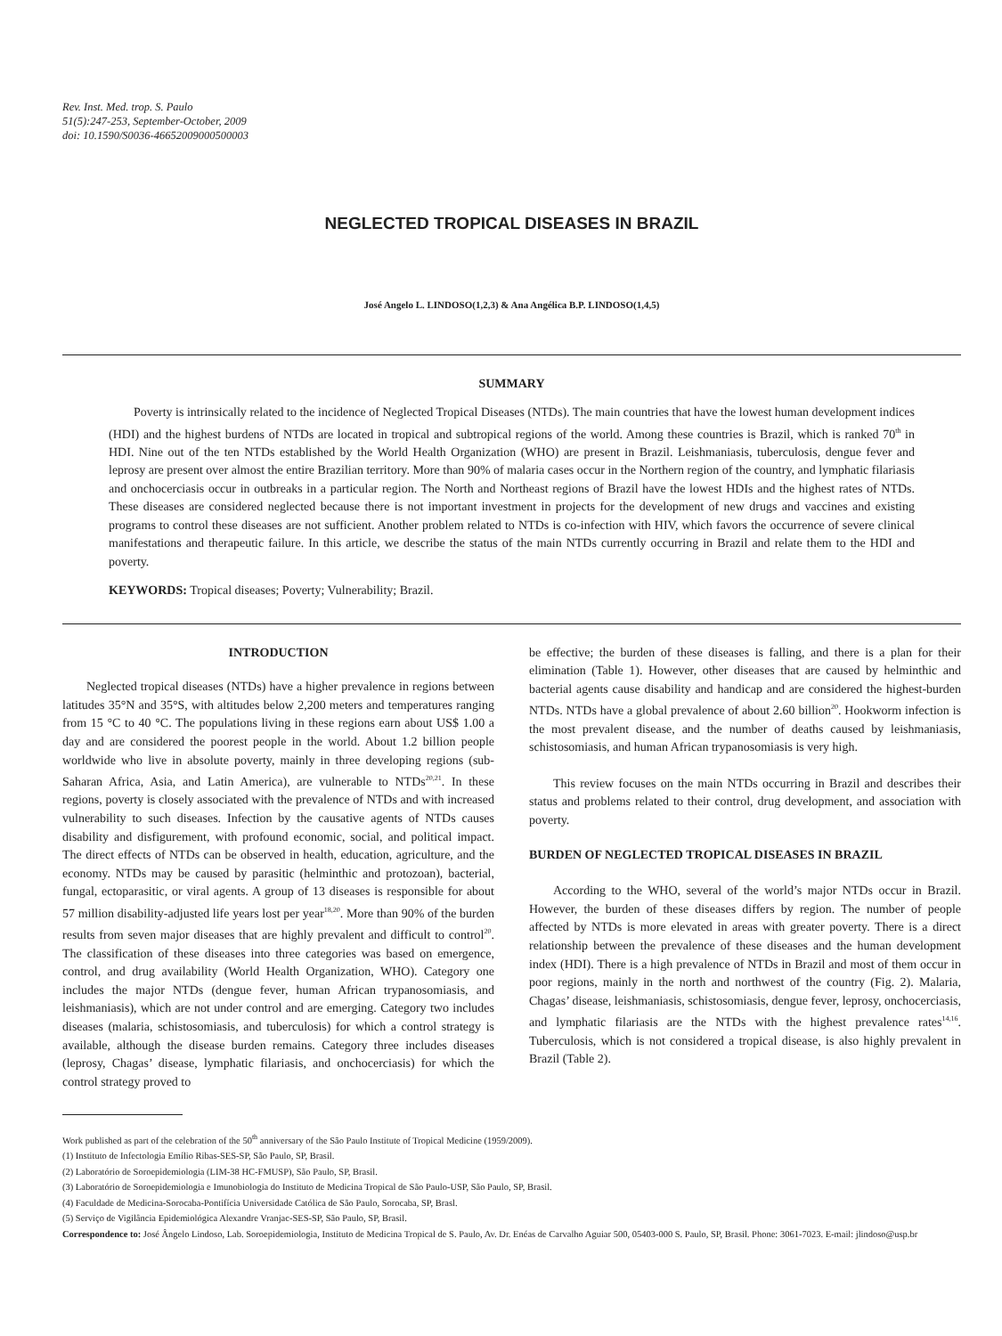Rev. Inst. Med. trop. S. Paulo
51(5):247-253, September-October, 2009
doi: 10.1590/S0036-46652009000500003
NEGLECTED TROPICAL DISEASES IN BRAZIL
José Angelo L. LINDOSO(1,2,3) & Ana Angélica B.P. LINDOSO(1,4,5)
SUMMARY
Poverty is intrinsically related to the incidence of Neglected Tropical Diseases (NTDs). The main countries that have the lowest human development indices (HDI) and the highest burdens of NTDs are located in tropical and subtropical regions of the world. Among these countries is Brazil, which is ranked 70<sup>th</sup> in HDI. Nine out of the ten NTDs established by the World Health Organization (WHO) are present in Brazil. Leishmaniasis, tuberculosis, dengue fever and leprosy are present over almost the entire Brazilian territory. More than 90% of malaria cases occur in the Northern region of the country, and lymphatic filariasis and onchocerciasis occur in outbreaks in a particular region. The North and Northeast regions of Brazil have the lowest HDIs and the highest rates of NTDs. These diseases are considered neglected because there is not important investment in projects for the development of new drugs and vaccines and existing programs to control these diseases are not sufficient. Another problem related to NTDs is co-infection with HIV, which favors the occurrence of severe clinical manifestations and therapeutic failure. In this article, we describe the status of the main NTDs currently occurring in Brazil and relate them to the HDI and poverty.
KEYWORDS: Tropical diseases; Poverty; Vulnerability; Brazil.
INTRODUCTION
Neglected tropical diseases (NTDs) have a higher prevalence in regions between latitudes 35°N and 35°S, with altitudes below 2,200 meters and temperatures ranging from 15 °C to 40 °C. The populations living in these regions earn about US$ 1.00 a day and are considered the poorest people in the world. About 1.2 billion people worldwide who live in absolute poverty, mainly in three developing regions (sub-Saharan Africa, Asia, and Latin America), are vulnerable to NTDs<sup>20,21</sup>. In these regions, poverty is closely associated with the prevalence of NTDs and with increased vulnerability to such diseases. Infection by the causative agents of NTDs causes disability and disfigurement, with profound economic, social, and political impact. The direct effects of NTDs can be observed in health, education, agriculture, and the economy. NTDs may be caused by parasitic (helminthic and protozoan), bacterial, fungal, ectoparasitic, or viral agents. A group of 13 diseases is responsible for about 57 million disability-adjusted life years lost per year<sup>18,20</sup>. More than 90% of the burden results from seven major diseases that are highly prevalent and difficult to control<sup>20</sup>. The classification of these diseases into three categories was based on emergence, control, and drug availability (World Health Organization, WHO). Category one includes the major NTDs (dengue fever, human African trypanosomiasis, and leishmaniasis), which are not under control and are emerging. Category two includes diseases (malaria, schistosomiasis, and tuberculosis) for which a control strategy is available, although the disease burden remains. Category three includes diseases (leprosy, Chagas’ disease, lymphatic filariasis, and onchocerciasis) for which the control strategy proved to
be effective; the burden of these diseases is falling, and there is a plan for their elimination (Table 1). However, other diseases that are caused by helminthic and bacterial agents cause disability and handicap and are considered the highest-burden NTDs. NTDs have a global prevalence of about 2.60 billion<sup>20</sup>. Hookworm infection is the most prevalent disease, and the number of deaths caused by leishmaniasis, schistosomiasis, and human African trypanosomiasis is very high.
This review focuses on the main NTDs occurring in Brazil and describes their status and problems related to their control, drug development, and association with poverty.
BURDEN OF NEGLECTED TROPICAL DISEASES IN BRAZIL
According to the WHO, several of the world’s major NTDs occur in Brazil. However, the burden of these diseases differs by region. The number of people affected by NTDs is more elevated in areas with greater poverty. There is a direct relationship between the prevalence of these diseases and the human development index (HDI). There is a high prevalence of NTDs in Brazil and most of them occur in poor regions, mainly in the north and northwest of the country (Fig. 2). Malaria, Chagas’ disease, leishmaniasis, schistosomiasis, dengue fever, leprosy, onchocerciasis, and lymphatic filariasis are the NTDs with the highest prevalence rates<sup>14,16</sup>. Tuberculosis, which is not considered a tropical disease, is also highly prevalent in Brazil (Table 2).
Work published as part of the celebration of the 50<sup>th</sup> anniversary of the São Paulo Institute of Tropical Medicine (1959/2009).
(1) Instituto de Infectologia Emílio Ribas-SES-SP, São Paulo, SP, Brasil.
(2) Laboratório de Soroepidemiologia (LIM-38 HC-FMUSP), São Paulo, SP, Brasil.
(3) Laboratório de Soroepidemiologia e Imunobiologia do Instituto de Medicina Tropical de São Paulo-USP, São Paulo, SP, Brasil.
(4) Faculdade de Medicina-Sorocaba-Pontifícia Universidade Católica de São Paulo, Sorocaba, SP, Brasl.
(5) Serviço de Vigilância Epidemiológica Alexandre Vranjac-SES-SP, São Paulo, SP, Brasil.
Correspondence to: José Ângelo Lindoso, Lab. Soroepidemiologia, Instituto de Medicina Tropical de S. Paulo, Av. Dr. Enéas de Carvalho Aguiar 500, 05403-000 S. Paulo, SP, Brasil. Phone: 3061-7023. E-mail: jlindoso@usp.br